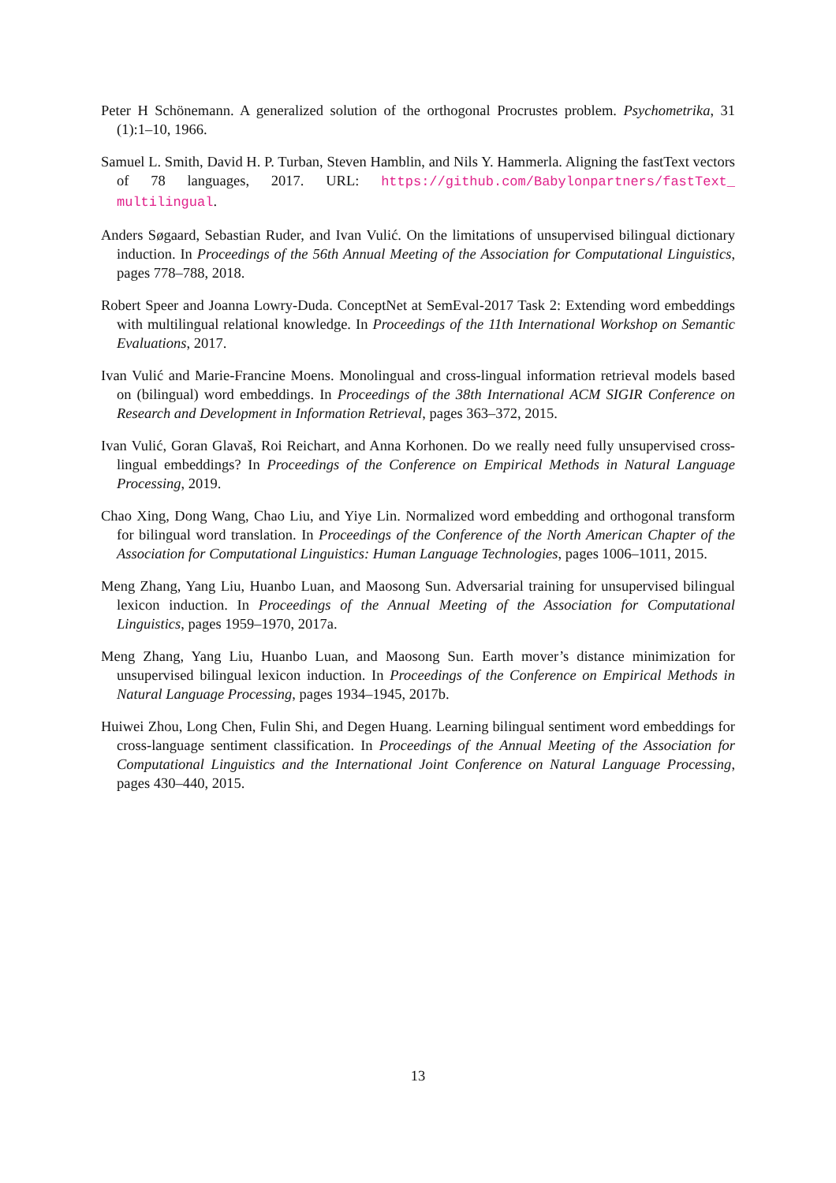Peter H Schönemann. A generalized solution of the orthogonal Procrustes problem. Psychometrika, 31 (1):1–10, 1966.
Samuel L. Smith, David H. P. Turban, Steven Hamblin, and Nils Y. Hammerla. Aligning the fastText vectors of 78 languages, 2017. URL: https://github.com/Babylonpartners/fastText_ multilingual.
Anders Søgaard, Sebastian Ruder, and Ivan Vulić. On the limitations of unsupervised bilingual dictionary induction. In Proceedings of the 56th Annual Meeting of the Association for Computational Linguistics, pages 778–788, 2018.
Robert Speer and Joanna Lowry-Duda. ConceptNet at SemEval-2017 Task 2: Extending word embeddings with multilingual relational knowledge. In Proceedings of the 11th International Workshop on Semantic Evaluations, 2017.
Ivan Vulić and Marie-Francine Moens. Monolingual and cross-lingual information retrieval models based on (bilingual) word embeddings. In Proceedings of the 38th International ACM SIGIR Conference on Research and Development in Information Retrieval, pages 363–372, 2015.
Ivan Vulić, Goran Glavaš, Roi Reichart, and Anna Korhonen. Do we really need fully unsupervised cross-lingual embeddings? In Proceedings of the Conference on Empirical Methods in Natural Language Processing, 2019.
Chao Xing, Dong Wang, Chao Liu, and Yiye Lin. Normalized word embedding and orthogonal transform for bilingual word translation. In Proceedings of the Conference of the North American Chapter of the Association for Computational Linguistics: Human Language Technologies, pages 1006–1011, 2015.
Meng Zhang, Yang Liu, Huanbo Luan, and Maosong Sun. Adversarial training for unsupervised bilingual lexicon induction. In Proceedings of the Annual Meeting of the Association for Computational Linguistics, pages 1959–1970, 2017a.
Meng Zhang, Yang Liu, Huanbo Luan, and Maosong Sun. Earth mover’s distance minimization for unsupervised bilingual lexicon induction. In Proceedings of the Conference on Empirical Methods in Natural Language Processing, pages 1934–1945, 2017b.
Huiwei Zhou, Long Chen, Fulin Shi, and Degen Huang. Learning bilingual sentiment word embeddings for cross-language sentiment classification. In Proceedings of the Annual Meeting of the Association for Computational Linguistics and the International Joint Conference on Natural Language Processing, pages 430–440, 2015.
13